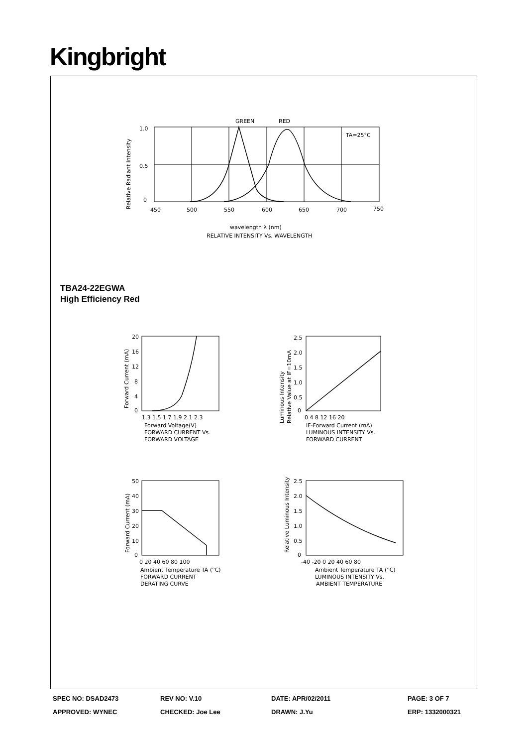Kingbright
Relative Radiant Intensity
1.0
0.5
0
GREEN
RED
TA=25°C
450
500
550
600
650
700
750
wavelength λ (nm)
RELATIVE INTENSITY Vs. WAVELENGTH
TBA24-22EGWA
High Efficiency Red
Forward Current (mA)
20
16
12
8
4
0
1.3 1.5 1.7 1.9 2.1 2.3
Forward Voltage(V)
FORWARD CURRENT Vs.
FORWARD VOLTAGE
Luminous Intensity
Relative Value at IF=10mA
2.5
2.0
1.5
1.0
0.5
0
0 4 8 12 16 20
IF-Forward Current (mA)
LUMINOUS INTENSITY Vs.
FORWARD CURRENT
Forward Current (mA)
50
40
30
20
10
0
0 20 40 60 80 100
Ambient Temperature TA (°C)
FORWARD CURRENT
DERATING CURVE
Relative Luminous Intensity
2.5
2.0
1.5
1.0
0.5
0
-40 -20 0 20 40 60 80
Ambient Temperature TA (°C)
LUMINOUS INTENSITY Vs.
AMBIENT TEMPERATURE
SPEC NO: DSAD2473 REV NO: V.10 DATE: APR/02/2011 PAGE: 3 OF 7
APPROVED: WYNEC CHECKED: Joe Lee DRAWN: J.Yu ERP: 1332000321